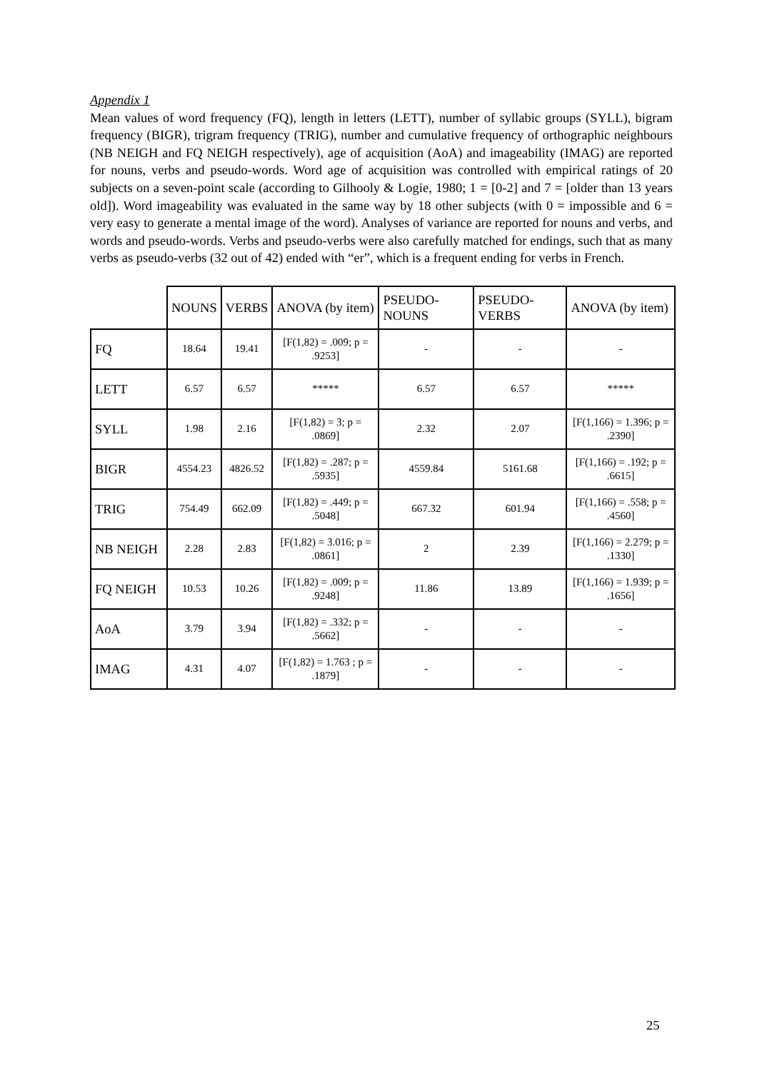Appendix 1
Mean values of word frequency (FQ), length in letters (LETT), number of syllabic groups (SYLL), bigram frequency (BIGR), trigram frequency (TRIG), number and cumulative frequency of orthographic neighbours (NB NEIGH and FQ NEIGH respectively), age of acquisition (AoA) and imageability (IMAG) are reported for nouns, verbs and pseudo-words. Word age of acquisition was controlled with empirical ratings of 20 subjects on a seven-point scale (according to Gilhooly & Logie, 1980; 1 = [0-2] and 7 = [older than 13 years old]). Word imageability was evaluated in the same way by 18 other subjects (with 0 = impossible and 6 = very easy to generate a mental image of the word). Analyses of variance are reported for nouns and verbs, and words and pseudo-words. Verbs and pseudo-verbs were also carefully matched for endings, such that as many verbs as pseudo-verbs (32 out of 42) ended with “er”, which is a frequent ending for verbs in French.
| | NOUNS | VERBS | ANOVA (by item) | PSEUDO-NOUNS | PSEUDO-VERBS | ANOVA (by item) |
| --- | --- | --- | --- | --- | --- | --- |
| FQ | 18.64 | 19.41 | [F(1,82) = .009; p = .9253] | - | - | - |
| LETT | 6.57 | 6.57 | ***** | 6.57 | 6.57 | ***** |
| SYLL | 1.98 | 2.16 | [F(1,82) = 3; p = .0869] | 2.32 | 2.07 | [F(1,166) = 1.396; p = .2390] |
| BIGR | 4554.23 | 4826.52 | [F(1,82) = .287; p = .5935] | 4559.84 | 5161.68 | [F(1,166) = .192; p = .6615] |
| TRIG | 754.49 | 662.09 | [F(1,82) = .449; p = .5048] | 667.32 | 601.94 | [F(1,166) = .558; p = .4560] |
| NB NEIGH | 2.28 | 2.83 | [F(1,82) = 3.016; p = .0861] | 2 | 2.39 | [F(1,166) = 2.279; p = .1330] |
| FQ NEIGH | 10.53 | 10.26 | [F(1,82) = .009; p = .9248] | 11.86 | 13.89 | [F(1,166) = 1.939; p = .1656] |
| AoA | 3.79 | 3.94 | [F(1,82) = .332; p = .5662] | - | - | - |
| IMAG | 4.31 | 4.07 | [F(1,82) = 1.763 ; p = .1879] | - | - | - |
25